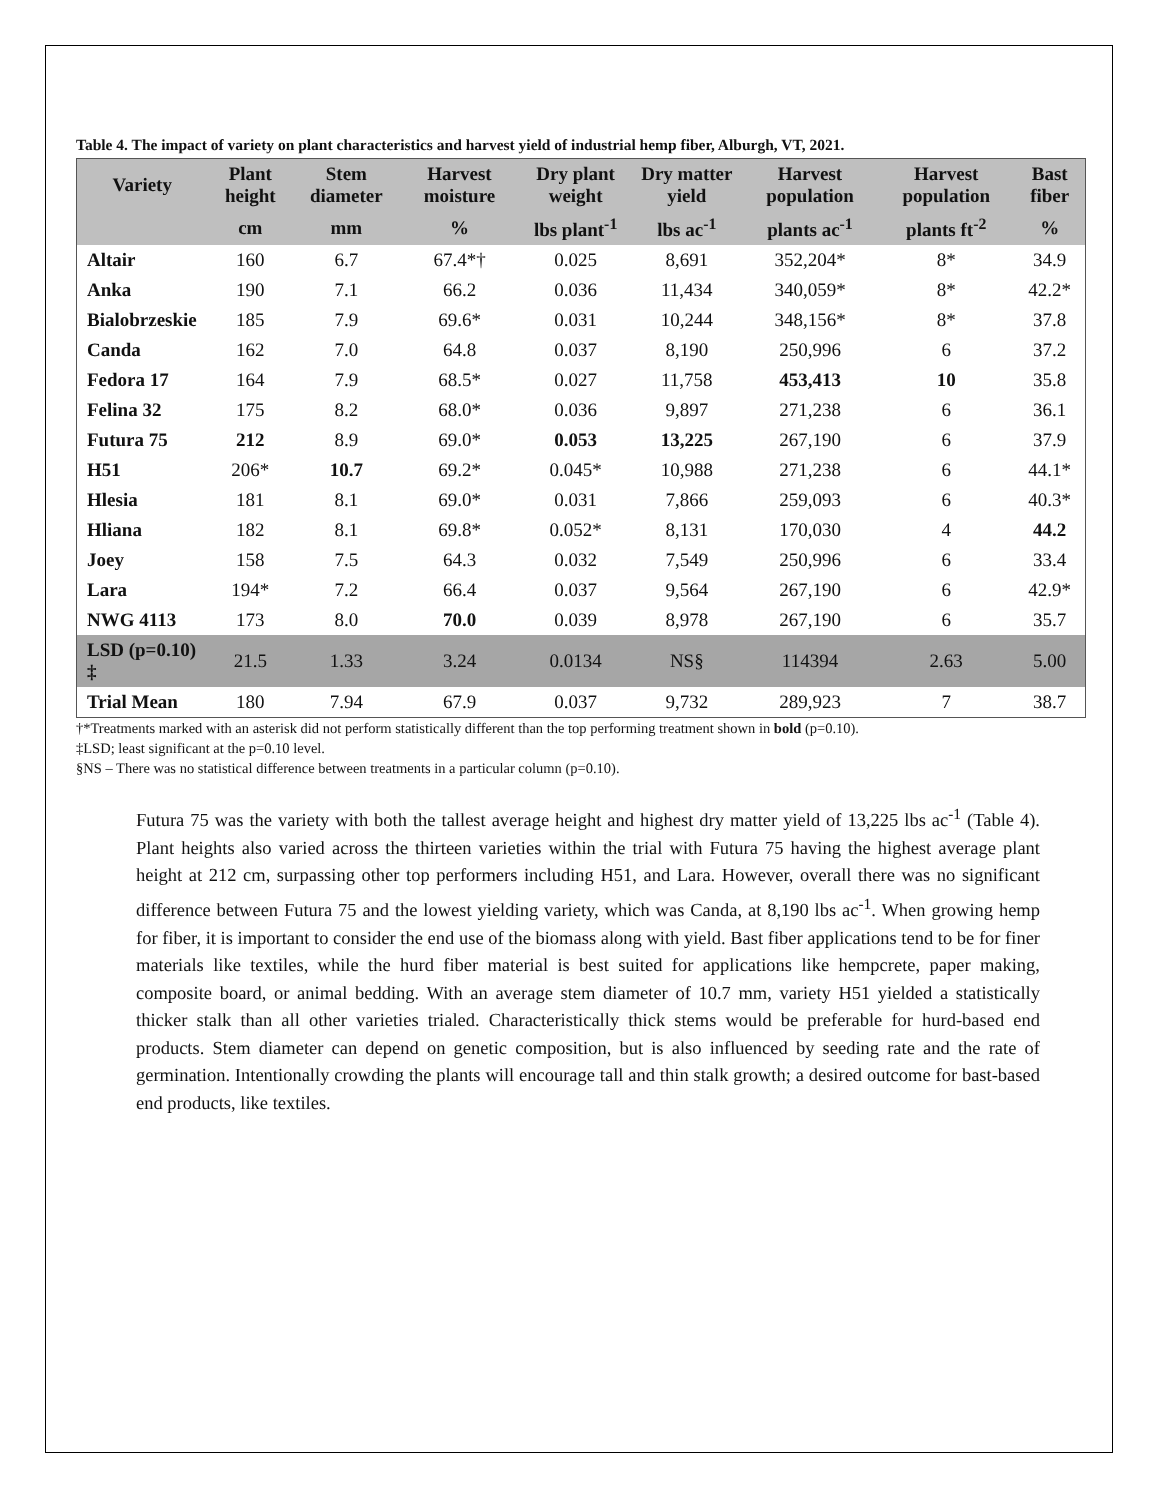Table 4. The impact of variety on plant characteristics and harvest yield of industrial hemp fiber, Alburgh, VT, 2021.
| Variety | Plant height | Stem diameter | Harvest moisture | Dry plant weight | Dry matter yield | Harvest population | Harvest population | Bast fiber |
| --- | --- | --- | --- | --- | --- | --- | --- | --- |
| | cm | mm | % | lbs plant<sup>-1</sup> | lbs ac<sup>-1</sup> | plants ac<sup>-1</sup> | plants ft<sup>-2</sup> | % |
| Altair | 160 | 6.7 | 67.4*† | 0.025 | 8,691 | 352,204* | 8* | 34.9 |
| Anka | 190 | 7.1 | 66.2 | 0.036 | 11,434 | 340,059* | 8* | 42.2* |
| Bialobrzeskie | 185 | 7.9 | 69.6* | 0.031 | 10,244 | 348,156* | 8* | 37.8 |
| Canda | 162 | 7.0 | 64.8 | 0.037 | 8,190 | 250,996 | 6 | 37.2 |
| Fedora 17 | 164 | 7.9 | 68.5* | 0.027 | 11,758 | 453,413 | 10 | 35.8 |
| Felina 32 | 175 | 8.2 | 68.0* | 0.036 | 9,897 | 271,238 | 6 | 36.1 |
| Futura 75 | 212 | 8.9 | 69.0* | 0.053 | 13,225 | 267,190 | 6 | 37.9 |
| H51 | 206* | 10.7 | 69.2* | 0.045* | 10,988 | 271,238 | 6 | 44.1* |
| Hlesia | 181 | 8.1 | 69.0* | 0.031 | 7,866 | 259,093 | 6 | 40.3* |
| Hliana | 182 | 8.1 | 69.8* | 0.052* | 8,131 | 170,030 | 4 | 44.2 |
| Joey | 158 | 7.5 | 64.3 | 0.032 | 7,549 | 250,996 | 6 | 33.4 |
| Lara | 194* | 7.2 | 66.4 | 0.037 | 9,564 | 267,190 | 6 | 42.9* |
| NWG 4113 | 173 | 8.0 | 70.0 | 0.039 | 8,978 | 267,190 | 6 | 35.7 |
| LSD (p=0.10) ‡ | 21.5 | 1.33 | 3.24 | 0.0134 | NS§ | 114394 | 2.63 | 5.00 |
| Trial Mean | 180 | 7.94 | 67.9 | 0.037 | 9,732 | 289,923 | 7 | 38.7 |
†*Treatments marked with an asterisk did not perform statistically different than the top performing treatment shown in bold (p=0.10).
‡LSD; least significant at the p=0.10 level.
§NS – There was no statistical difference between treatments in a particular column (p=0.10).
Futura 75 was the variety with both the tallest average height and highest dry matter yield of 13,225 lbs ac<sup>-1</sup> (Table 4). Plant heights also varied across the thirteen varieties within the trial with Futura 75 having the highest average plant height at 212 cm, surpassing other top performers including H51, and Lara. However, overall there was no significant difference between Futura 75 and the lowest yielding variety, which was Canda, at 8,190 lbs ac<sup>-1</sup>. When growing hemp for fiber, it is important to consider the end use of the biomass along with yield. Bast fiber applications tend to be for finer materials like textiles, while the hurd fiber material is best suited for applications like hempcrete, paper making, composite board, or animal bedding. With an average stem diameter of 10.7 mm, variety H51 yielded a statistically thicker stalk than all other varieties trialed. Characteristically thick stems would be preferable for hurd-based end products. Stem diameter can depend on genetic composition, but is also influenced by seeding rate and the rate of germination. Intentionally crowding the plants will encourage tall and thin stalk growth; a desired outcome for bast-based end products, like textiles.